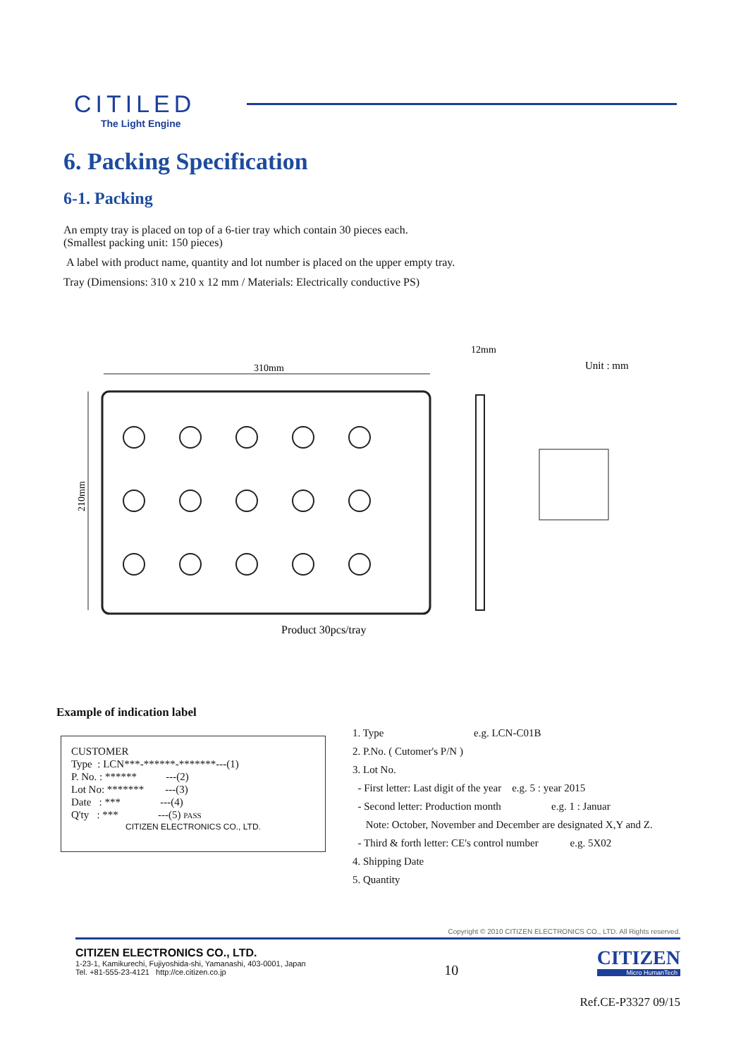CITILED
The Light Engine
6. Packing Specification
6-1. Packing
An empty tray is placed on top of a 6-tier tray which contain 30 pieces each.
(Smallest packing unit: 150 pieces)
A label with product name, quantity and lot number is placed on the upper empty tray.
Tray (Dimensions: 310 x 210 x 12 mm / Materials: Electrically conductive PS)
310mm
210mm
12mm
Unit : mm
Product 30pcs/tray
Example of indication label
CUSTOMER
Type : LCN***-******-*******---(1)
P. No. : ****** ---(2)
Lot No: ******* ---(3)
Date : *** ---(4)
Q'ty : *** ---(5) PASS
CITIZEN ELECTRONICS CO., LTD.
1. Type e.g. LCN-C01B
2. P.No. ( Cutomer's P/N )
3. Lot No.
- First letter: Last digit of the year e.g. 5 : year 2015
- Second letter: Production month e.g. 1 : Januar
Note: October, November and December are designated X,Y and Z.
- Third & forth letter: CE's control number e.g. 5X02
4. Shipping Date
5. Quantity
Copyright © 2010 CITIZEN ELECTRONICS CO., LTD. All Rights reserved.
CITIZEN ELECTRONICS CO., LTD.
1-23-1, Kamikurechi, Fujiyoshida-shi, Yamanashi, 403-0001, Japan
Tel. +81-555-23-4121 http://ce.citizen.co.jp
10
CITIZEN
Micro HumanTech
Ref.CE-P3327 09/15